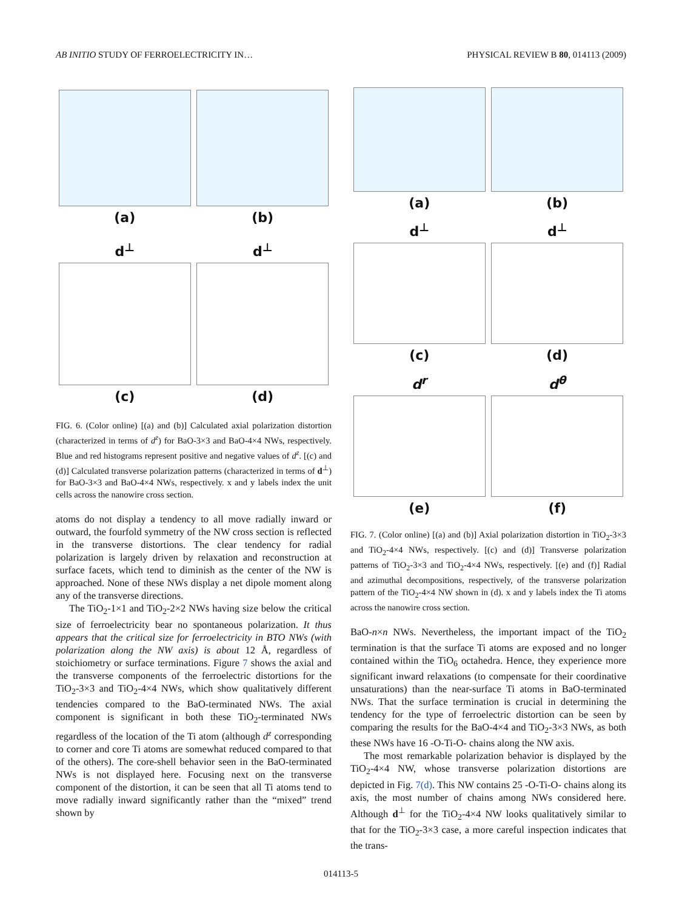AB INITIO STUDY OF FERROELECTRICITY IN… PHYSICAL REVIEW B 80, 014113 (2009)
(a)
(b)
d<sup>⊥</sup>
(c)
d<sup>⊥</sup>
(d)
FIG. 6. (Color online) [(a) and (b)] Calculated axial polarization distortion (characterized in terms of d<sup>z</sup>) for BaO-3×3 and BaO-4×4 NWs, respectively. Blue and red histograms represent positive and negative values of d<sup>z</sup>. [(c) and (d)] Calculated transverse polarization patterns (characterized in terms of d<sup>⊥</sup>) for BaO-3×3 and BaO-4×4 NWs, respectively. x and y labels index the unit cells across the nanowire cross section.
atoms do not display a tendency to all move radially inward or outward, the fourfold symmetry of the NW cross section is reflected in the transverse distortions. The clear tendency for radial polarization is largely driven by relaxation and reconstruction at surface facets, which tend to diminish as the center of the NW is approached. None of these NWs display a net dipole moment along any of the transverse directions.
The TiO<sub>2</sub>-1×1 and TiO<sub>2</sub>-2×2 NWs having size below the critical size of ferroelectricity bear no spontaneous polarization. It thus appears that the critical size for ferroelectricity in BTO NWs (with polarization along the NW axis) is about 12 Å, regardless of stoichiometry or surface terminations. Figure 7 shows the axial and the transverse components of the ferroelectric distortions for the TiO<sub>2</sub>-3×3 and TiO<sub>2</sub>-4×4 NWs, which show qualitatively different tendencies compared to the BaO-terminated NWs. The axial component is significant in both these TiO<sub>2</sub>-terminated NWs regardless of the location of the Ti atom (although d<sup>z</sup> corresponding to corner and core Ti atoms are somewhat reduced compared to that of the others). The core-shell behavior seen in the BaO-terminated NWs is not displayed here. Focusing next on the transverse component of the distortion, it can be seen that all Ti atoms tend to move radially inward significantly rather than the “mixed” trend shown by
(a)
(b)
d<sup>⊥</sup>
(c)
d<sup>⊥</sup>
(d)
d<sup>r</sup>
(e)
d<sup>θ</sup>
(f)
FIG. 7. (Color online) [(a) and (b)] Axial polarization distortion in TiO<sub>2</sub>-3×3 and TiO<sub>2</sub>-4×4 NWs, respectively. [(c) and (d)] Transverse polarization patterns of TiO<sub>2</sub>-3×3 and TiO<sub>2</sub>-4×4 NWs, respectively. [(e) and (f)] Radial and azimuthal decompositions, respectively, of the transverse polarization pattern of the TiO<sub>2</sub>-4×4 NW shown in (d). x and y labels index the Ti atoms across the nanowire cross section.
BaO-n×n NWs. Nevertheless, the important impact of the TiO<sub>2</sub> termination is that the surface Ti atoms are exposed and no longer contained within the TiO<sub>6</sub> octahedra. Hence, they experience more significant inward relaxations (to compensate for their coordinative unsaturations) than the near-surface Ti atoms in BaO-terminated NWs. That the surface termination is crucial in determining the tendency for the type of ferroelectric distortion can be seen by comparing the results for the BaO-4×4 and TiO<sub>2</sub>-3×3 NWs, as both these NWs have 16 -O-Ti-O- chains along the NW axis.
The most remarkable polarization behavior is displayed by the TiO<sub>2</sub>-4×4 NW, whose transverse polarization distortions are depicted in Fig. 7(d). This NW contains 25 -O-Ti-O- chains along its axis, the most number of chains among NWs considered here. Although d<sup>⊥</sup> for the TiO<sub>2</sub>-4×4 NW looks qualitatively similar to that for the TiO<sub>2</sub>-3×3 case, a more careful inspection indicates that the trans-
014113-5